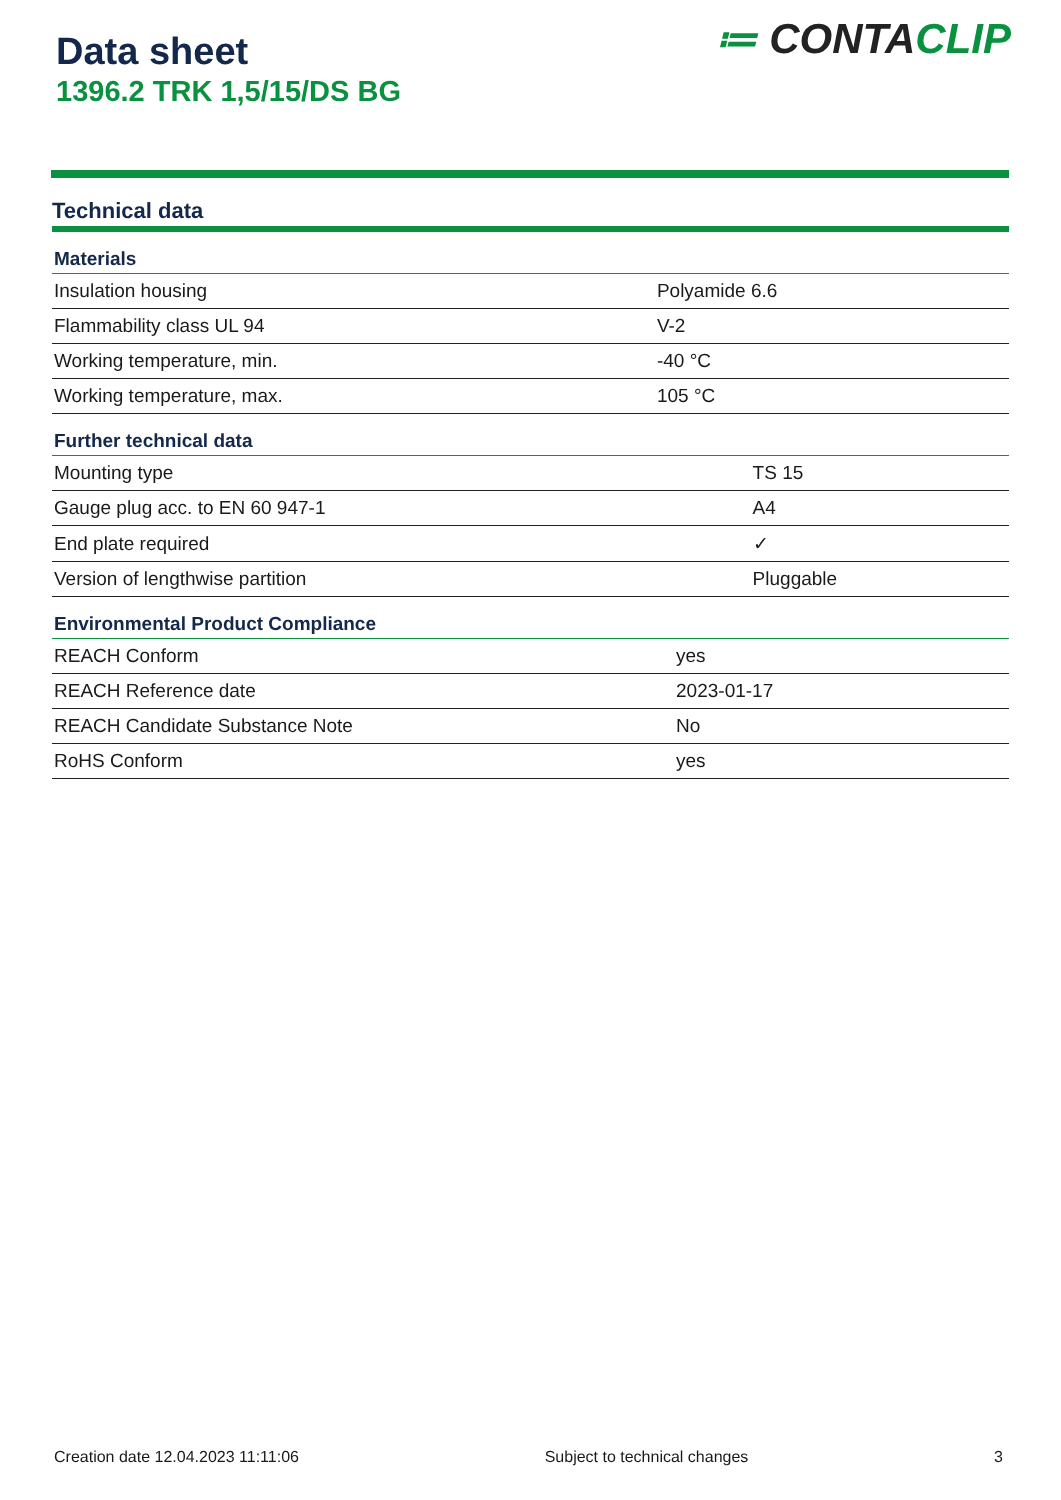Data sheet
1396.2 TRK 1,5/15/DS BG
≔ CONTACLIP
Technical data
| Materials | |
| --- | --- |
| Insulation housing | Polyamide 6.6 |
| Flammability class UL 94 | V-2 |
| Working temperature, min. | -40 °C |
| Working temperature, max. | 105 °C |
| Further technical data | |
| --- | --- |
| Mounting type | TS 15 |
| Gauge plug acc. to EN 60 947-1 | A4 |
| End plate required | ✓ |
| Version of lengthwise partition | Pluggable |
| Environmental Product Compliance | |
| --- | --- |
| REACH Conform | yes |
| REACH Reference date | 2023-01-17 |
| REACH Candidate Substance Note | No |
| RoHS Conform | yes |
Creation date 12.04.2023 11:11:06 Subject to technical changes 3